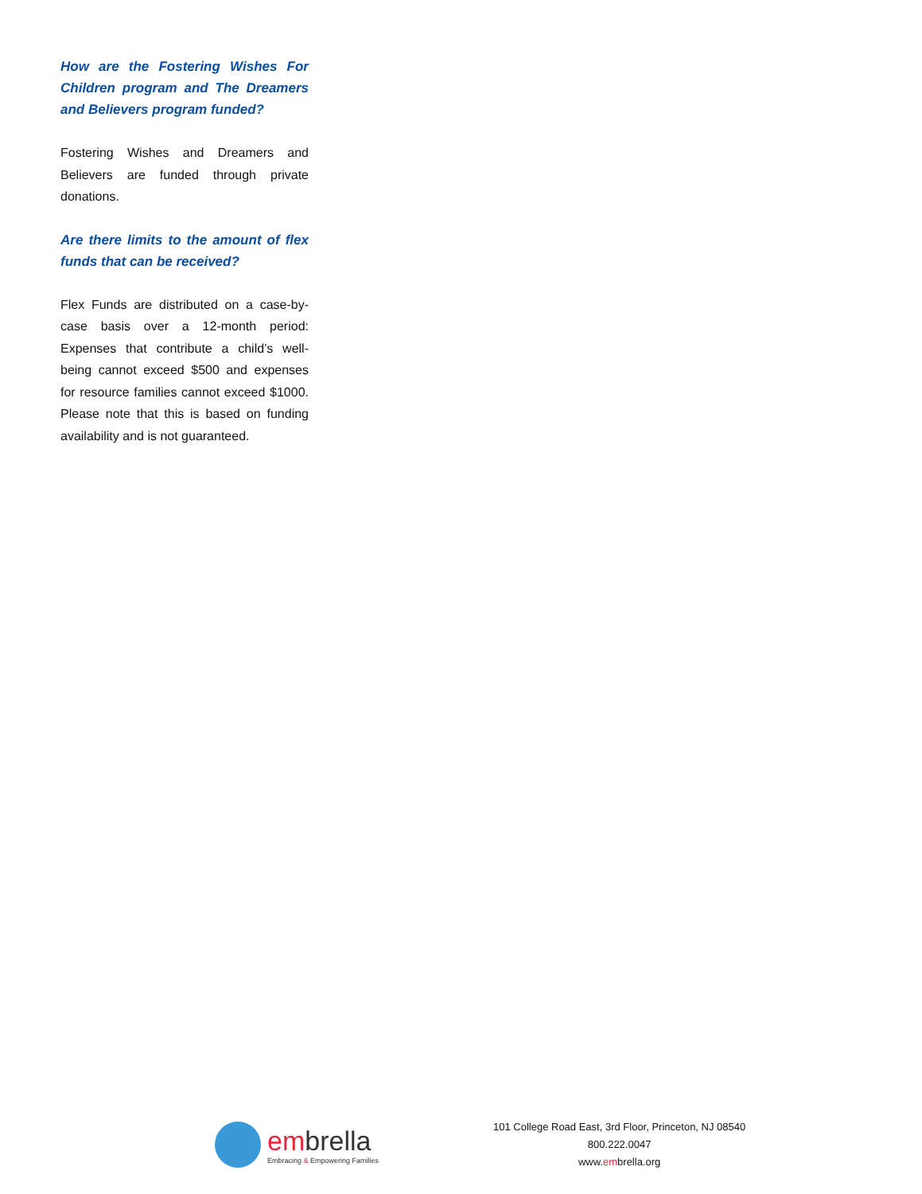How are the Fostering Wishes For Children program and The Dreamers and Believers program funded?
Fostering Wishes and Dreamers and Believers are funded through private donations.
Are there limits to the amount of flex funds that can be received?
Flex Funds are distributed on a case-by-case basis over a 12-month period: Expenses that contribute a child’s well-being cannot exceed $500 and expenses for resource families cannot exceed $1000. Please note that this is based on funding availability and is not guaranteed.
embrella
Embracing & Empowering Families
101 College Road East, 3rd Floor, Princeton, NJ 08540
800.222.0047
www.embrella.org